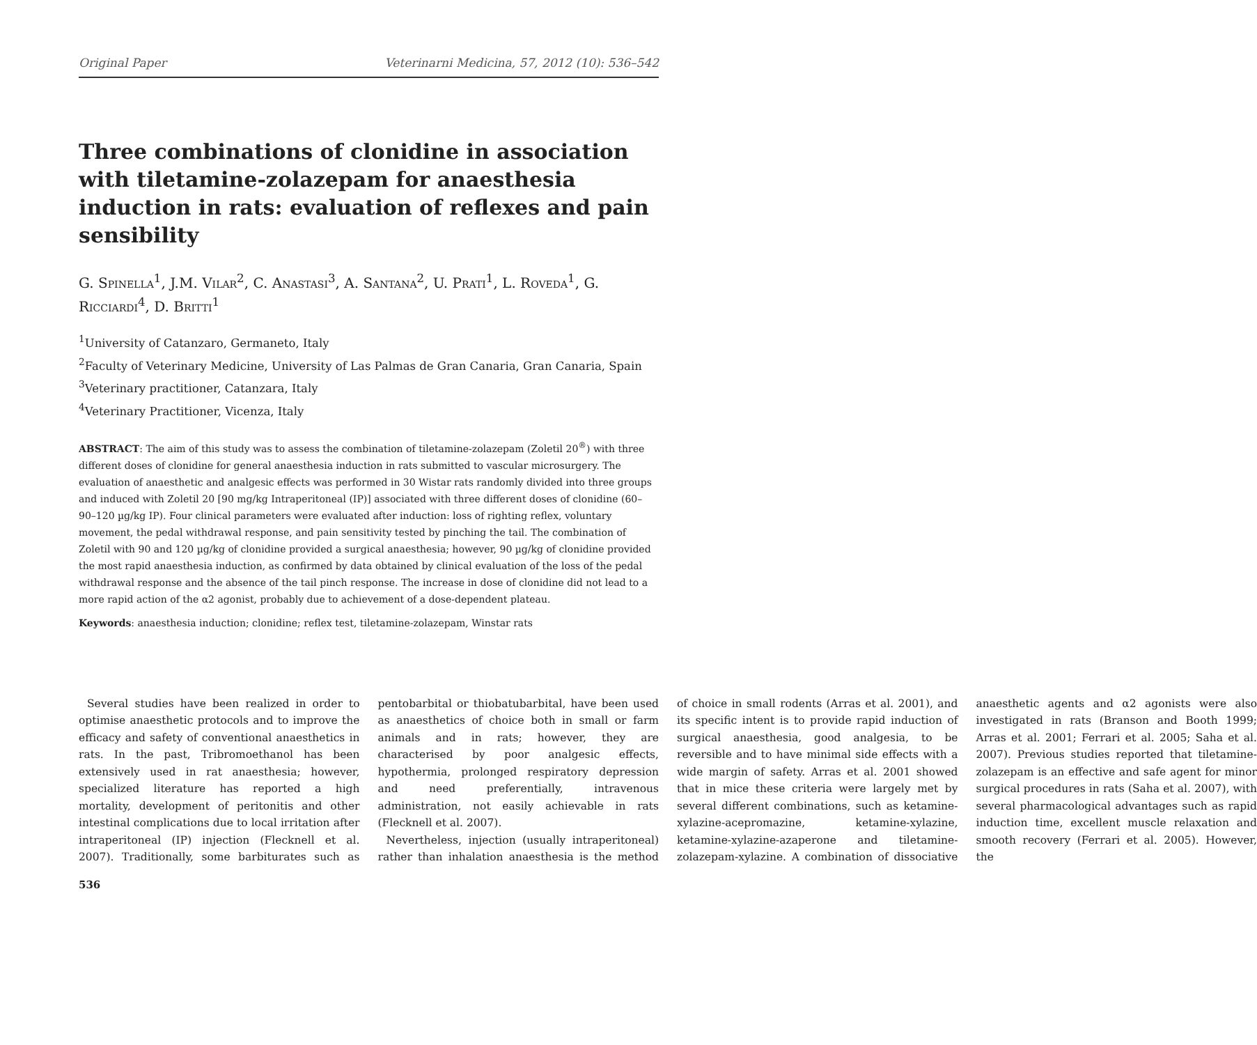Original Paper Veterinarni Medicina, 57, 2012 (10): 536–542
Three combinations of clonidine in association with tiletamine-zolazepam for anaesthesia induction in rats: evaluation of reflexes and pain sensibility
G. Spinella<sup>1</sup>, J.M. Vilar<sup>2</sup>, C. Anastasi<sup>3</sup>, A. Santana<sup>2</sup>, U. Prati<sup>1</sup>, L. Roveda<sup>1</sup>, G. Ricciardi<sup>4</sup>, D. Britti<sup>1</sup>
<sup>1</sup> University of Catanzaro, Germaneto, Italy
<sup>2</sup> Faculty of Veterinary Medicine, University of Las Palmas de Gran Canaria, Gran Canaria, Spain
<sup>3</sup> Veterinary practitioner, Catanzara, Italy
<sup>4</sup> Veterinary Practitioner, Vicenza, Italy
ABSTRACT: The aim of this study was to assess the combination of tiletamine-zolazepam (Zoletil 20<sup>®</sup>) with three different doses of clonidine for general anaesthesia induction in rats submitted to vascular microsurgery. The evaluation of anaesthetic and analgesic effects was performed in 30 Wistar rats randomly divided into three groups and induced with Zoletil 20 [90 mg/kg Intraperitoneal (IP)] associated with three different doses of clonidine (60–90–120 µg/kg IP). Four clinical parameters were evaluated after induction: loss of righting reflex, voluntary movement, the pedal withdrawal response, and pain sensitivity tested by pinching the tail. The combination of Zoletil with 90 and 120 µg/kg of clonidine provided a surgical anaesthesia; however, 90 µg/kg of clonidine provided the most rapid anaesthesia induction, as confirmed by data obtained by clinical evaluation of the loss of the pedal withdrawal response and the absence of the tail pinch response. The increase in dose of clonidine did not lead to a more rapid action of the α2 agonist, probably due to achievement of a dose-dependent plateau.
Keywords: anaesthesia induction; clonidine; reflex test, tiletamine-zolazepam, Winstar rats
Several studies have been realized in order to optimise anaesthetic protocols and to improve the efficacy and safety of conventional anaesthetics in rats. In the past, Tribromoethanol has been extensively used in rat anaesthesia; however, specialized literature has reported a high mortality, development of peritonitis and other intestinal complications due to local irritation after intraperitoneal (IP) injection (Flecknell et al. 2007). Traditionally, some barbiturates such as pentobarbital or thiobatubarbital, have been used as anaesthetics of choice both in small or farm animals and in rats; however, they are characterised by poor analgesic effects, hypothermia, prolonged respiratory depression and need preferentially, intravenous administration, not easily achievable in rats (Flecknell et al. 2007).
Nevertheless, injection (usually intraperitoneal) rather than inhalation anaesthesia is the method of choice in small rodents (Arras et al. 2001), and its specific intent is to provide rapid induction of surgical anaesthesia, good analgesia, to be reversible and to have minimal side effects with a wide margin of safety. Arras et al. 2001 showed that in mice these criteria were largely met by several different combinations, such as ketamine-xylazine-acepromazine, ketamine-xylazine, ketamine-xylazine-azaperone and tiletamine-zolazepam-xylazine. A combination of dissociative anaesthetic agents and α2 agonists were also investigated in rats (Branson and Booth 1999; Arras et al. 2001; Ferrari et al. 2005; Saha et al. 2007). Previous studies reported that tiletamine-zolazepam is an effective and safe agent for minor surgical procedures in rats (Saha et al. 2007), with several pharmacological advantages such as rapid induction time, excellent muscle relaxation and smooth recovery (Ferrari et al. 2005). However, the
536